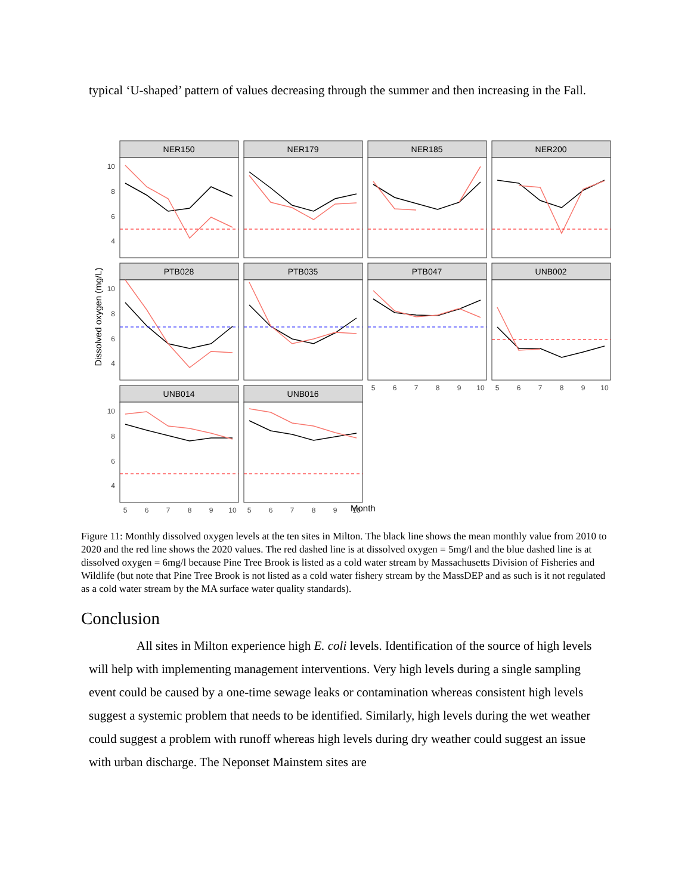typical ‘U-shaped’ pattern of values decreasing through the summer and then increasing in the Fall.
NER150
NER179
NER185
NER200
PTB028
PTB035
PTB047
UNB002
UNB014
UNB016
10
8
6
4
10
8
6
4
10
8
6
4
5
6
7
8
9
10
5
6
7
8
9
10
5
6
7
8
9
10
5
6
7
8
9
10
Dissolved oxygen (mg/L)
Month
Figure 11: Monthly dissolved oxygen levels at the ten sites in Milton. The black line shows the mean monthly value from 2010 to 2020 and the red line shows the 2020 values. The red dashed line is at dissolved oxygen = 5mg/l and the blue dashed line is at dissolved oxygen = 6mg/l because Pine Tree Brook is listed as a cold water stream by Massachusetts Division of Fisheries and Wildlife (but note that Pine Tree Brook is not listed as a cold water fishery stream by the MassDEP and as such is it not regulated as a cold water stream by the MA surface water quality standards).
Conclusion
All sites in Milton experience high E. coli levels. Identification of the source of high levels will help with implementing management interventions. Very high levels during a single sampling event could be caused by a one-time sewage leaks or contamination whereas consistent high levels suggest a systemic problem that needs to be identified. Similarly, high levels during the wet weather could suggest a problem with runoff whereas high levels during dry weather could suggest an issue with urban discharge. The Neponset Mainstem sites are